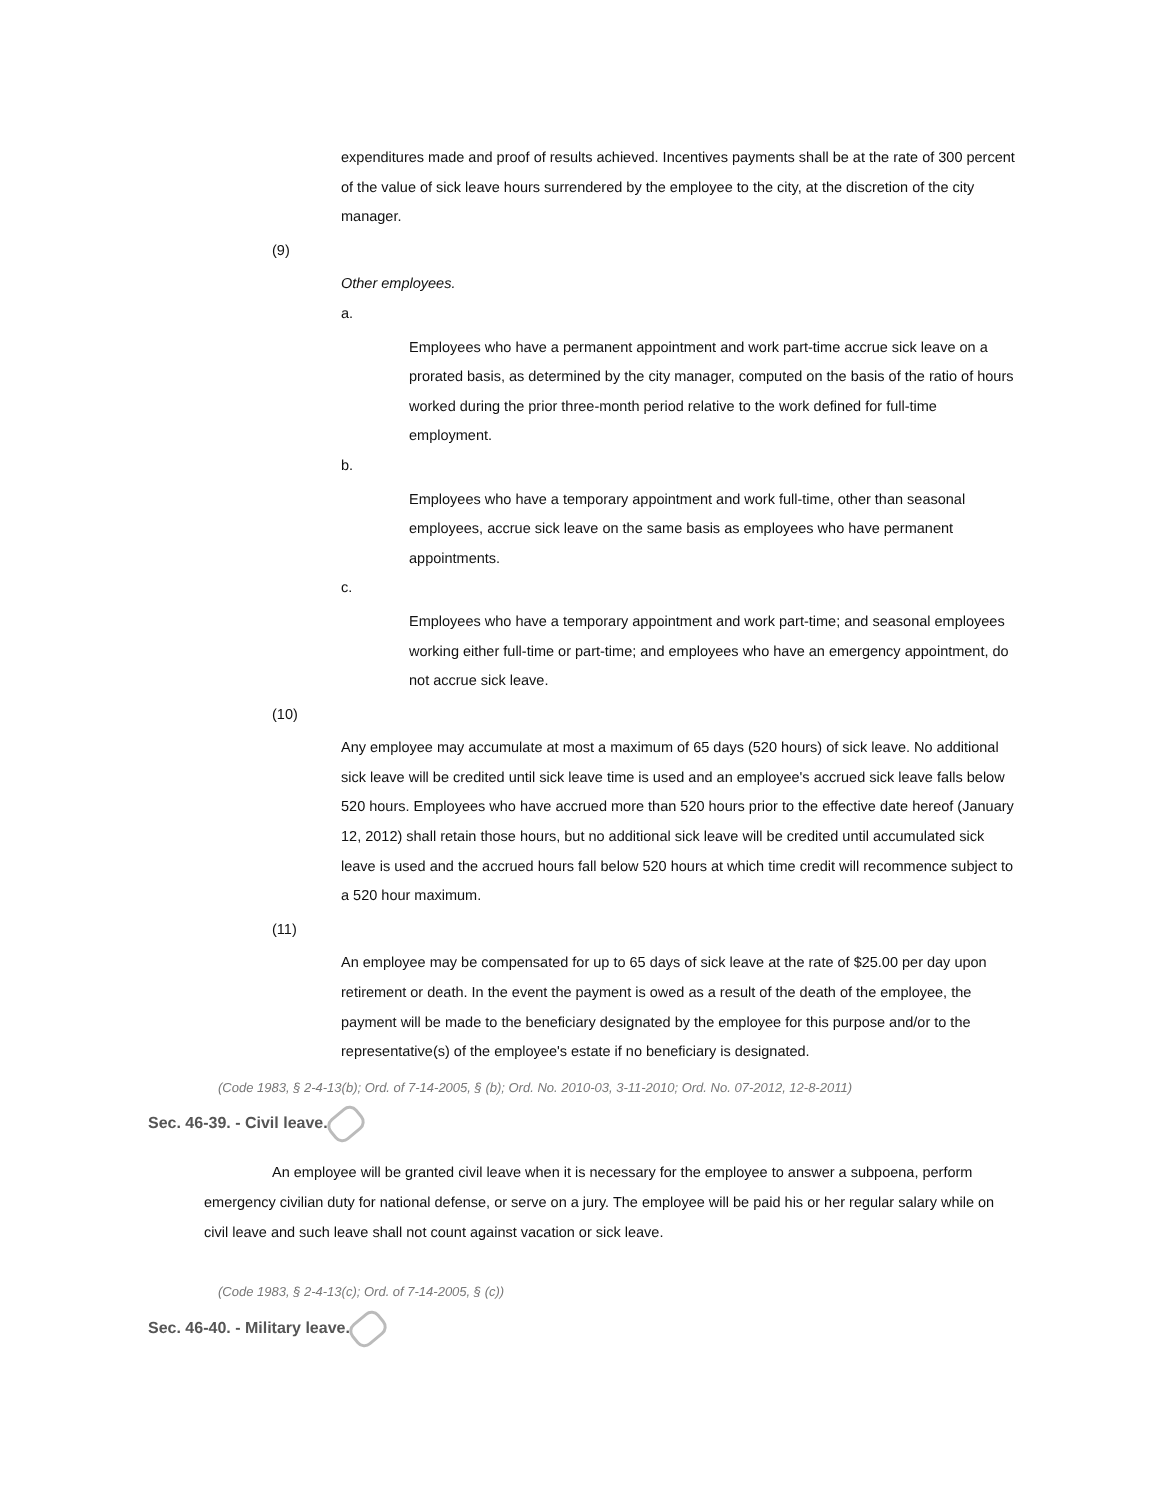expenditures made and proof of results achieved. Incentives payments shall be at the rate of 300 percent of the value of sick leave hours surrendered by the employee to the city, at the discretion of the city manager.
(9)
Other employees.
a.
Employees who have a permanent appointment and work part-time accrue sick leave on a prorated basis, as determined by the city manager, computed on the basis of the ratio of hours worked during the prior three-month period relative to the work defined for full-time employment.
b.
Employees who have a temporary appointment and work full-time, other than seasonal employees, accrue sick leave on the same basis as employees who have permanent appointments.
c.
Employees who have a temporary appointment and work part-time; and seasonal employees working either full-time or part-time; and employees who have an emergency appointment, do not accrue sick leave.
(10)
Any employee may accumulate at most a maximum of 65 days (520 hours) of sick leave. No additional sick leave will be credited until sick leave time is used and an employee's accrued sick leave falls below 520 hours. Employees who have accrued more than 520 hours prior to the effective date hereof (January 12, 2012) shall retain those hours, but no additional sick leave will be credited until accumulated sick leave is used and the accrued hours fall below 520 hours at which time credit will recommence subject to a 520 hour maximum.
(11)
An employee may be compensated for up to 65 days of sick leave at the rate of $25.00 per day upon retirement or death. In the event the payment is owed as a result of the death of the employee, the payment will be made to the beneficiary designated by the employee for this purpose and/or to the representative(s) of the employee's estate if no beneficiary is designated.
(Code 1983, § 2-4-13(b); Ord. of 7-14-2005, § (b); Ord. No. 2010-03, 3-11-2010; Ord. No. 07-2012, 12-8-2011)
Sec. 46-39. - Civil leave.
An employee will be granted civil leave when it is necessary for the employee to answer a subpoena, perform emergency civilian duty for national defense, or serve on a jury. The employee will be paid his or her regular salary while on civil leave and such leave shall not count against vacation or sick leave.
(Code 1983, § 2-4-13(c); Ord. of 7-14-2005, § (c))
Sec. 46-40. - Military leave.